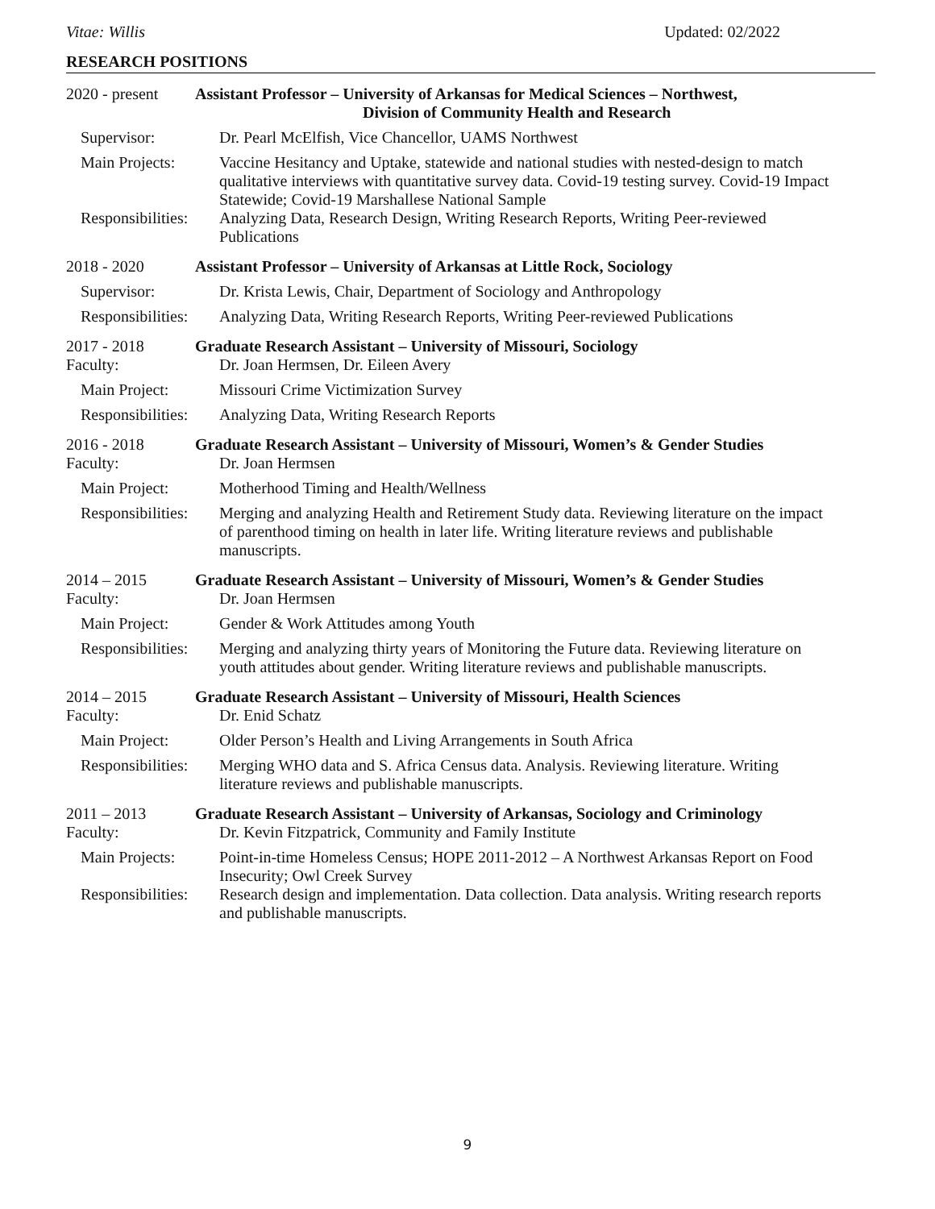Vitae: Willis Updated: 02/2022
RESEARCH POSITIONS
2020 - present Assistant Professor – University of Arkansas for Medical Sciences – Northwest,
Division of Community Health and Research
Supervisor: Dr. Pearl McElfish, Vice Chancellor, UAMS Northwest
Main Projects: Vaccine Hesitancy and Uptake, statewide and national studies with nested-design to match qualitative interviews with quantitative survey data. Covid-19 testing survey. Covid-19 Impact Statewide; Covid-19 Marshallese National Sample
Responsibilities: Analyzing Data, Research Design, Writing Research Reports, Writing Peer-reviewed Publications
2018 - 2020 Assistant Professor – University of Arkansas at Little Rock, Sociology
Supervisor: Dr. Krista Lewis, Chair, Department of Sociology and Anthropology
Responsibilities: Analyzing Data, Writing Research Reports, Writing Peer-reviewed Publications
2017 - 2018 Graduate Research Assistant – University of Missouri, Sociology
Faculty: Dr. Joan Hermsen, Dr. Eileen Avery
Main Project: Missouri Crime Victimization Survey
Responsibilities: Analyzing Data, Writing Research Reports
2016 - 2018 Graduate Research Assistant – University of Missouri, Women’s & Gender Studies
Faculty: Dr. Joan Hermsen
Main Project: Motherhood Timing and Health/Wellness
Responsibilities: Merging and analyzing Health and Retirement Study data. Reviewing literature on the impact of parenthood timing on health in later life. Writing literature reviews and publishable manuscripts.
2014 – 2015 Graduate Research Assistant – University of Missouri, Women’s & Gender Studies
Faculty: Dr. Joan Hermsen
Main Project: Gender & Work Attitudes among Youth
Responsibilities: Merging and analyzing thirty years of Monitoring the Future data. Reviewing literature on youth attitudes about gender. Writing literature reviews and publishable manuscripts.
2014 – 2015 Graduate Research Assistant – University of Missouri, Health Sciences
Faculty: Dr. Enid Schatz
Main Project: Older Person’s Health and Living Arrangements in South Africa
Responsibilities: Merging WHO data and S. Africa Census data. Analysis. Reviewing literature. Writing literature reviews and publishable manuscripts.
2011 – 2013 Graduate Research Assistant – University of Arkansas, Sociology and Criminology
Faculty: Dr. Kevin Fitzpatrick, Community and Family Institute
Main Projects: Point-in-time Homeless Census; HOPE 2011-2012 – A Northwest Arkansas Report on Food Insecurity; Owl Creek Survey
Responsibilities: Research design and implementation. Data collection. Data analysis. Writing research reports and publishable manuscripts.
9